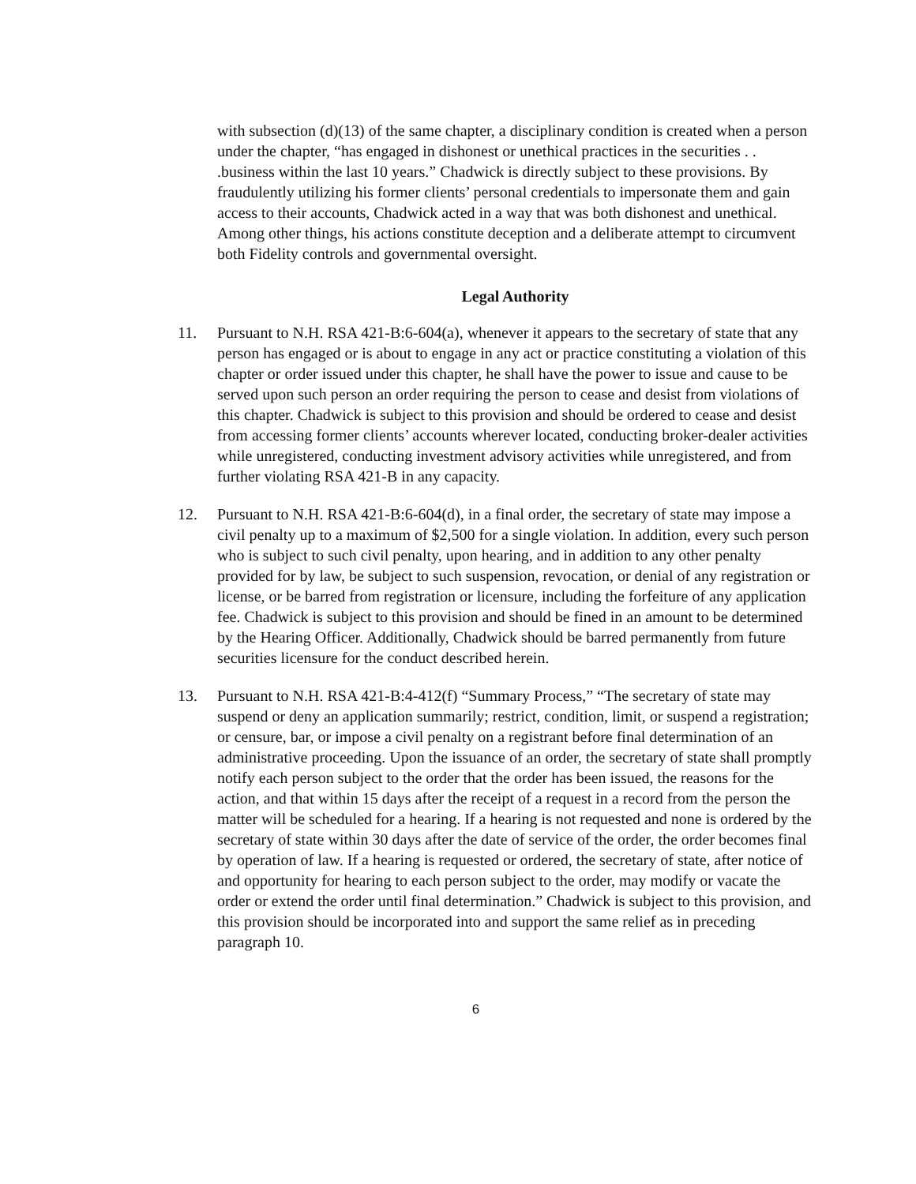with subsection (d)(13) of the same chapter, a disciplinary condition is created when a person under the chapter, “has engaged in dishonest or unethical practices in the securities . . .business within the last 10 years.” Chadwick is directly subject to these provisions. By fraudulently utilizing his former clients’ personal credentials to impersonate them and gain access to their accounts, Chadwick acted in a way that was both dishonest and unethical. Among other things, his actions constitute deception and a deliberate attempt to circumvent both Fidelity controls and governmental oversight.
Legal Authority
11. Pursuant to N.H. RSA 421-B:6-604(a), whenever it appears to the secretary of state that any person has engaged or is about to engage in any act or practice constituting a violation of this chapter or order issued under this chapter, he shall have the power to issue and cause to be served upon such person an order requiring the person to cease and desist from violations of this chapter. Chadwick is subject to this provision and should be ordered to cease and desist from accessing former clients’ accounts wherever located, conducting broker-dealer activities while unregistered, conducting investment advisory activities while unregistered, and from further violating RSA 421-B in any capacity.
12. Pursuant to N.H. RSA 421-B:6-604(d), in a final order, the secretary of state may impose a civil penalty up to a maximum of $2,500 for a single violation. In addition, every such person who is subject to such civil penalty, upon hearing, and in addition to any other penalty provided for by law, be subject to such suspension, revocation, or denial of any registration or license, or be barred from registration or licensure, including the forfeiture of any application fee. Chadwick is subject to this provision and should be fined in an amount to be determined by the Hearing Officer. Additionally, Chadwick should be barred permanently from future securities licensure for the conduct described herein.
13. Pursuant to N.H. RSA 421-B:4-412(f) “Summary Process,” “The secretary of state may suspend or deny an application summarily; restrict, condition, limit, or suspend a registration; or censure, bar, or impose a civil penalty on a registrant before final determination of an administrative proceeding. Upon the issuance of an order, the secretary of state shall promptly notify each person subject to the order that the order has been issued, the reasons for the action, and that within 15 days after the receipt of a request in a record from the person the matter will be scheduled for a hearing. If a hearing is not requested and none is ordered by the secretary of state within 30 days after the date of service of the order, the order becomes final by operation of law. If a hearing is requested or ordered, the secretary of state, after notice of and opportunity for hearing to each person subject to the order, may modify or vacate the order or extend the order until final determination.” Chadwick is subject to this provision, and this provision should be incorporated into and support the same relief as in preceding paragraph 10.
6